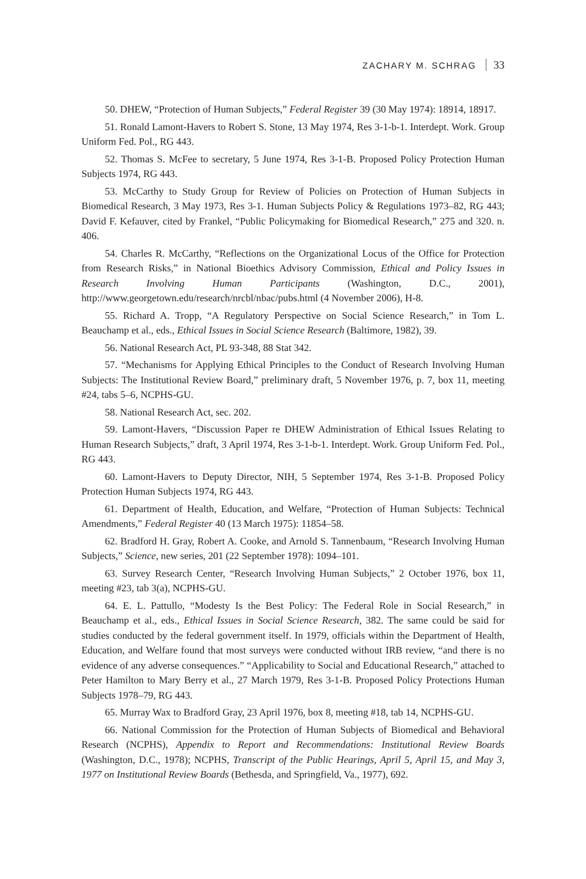ZACHARY M. SCHRAG 33
50. DHEW, “Protection of Human Subjects,” Federal Register 39 (30 May 1974): 18914, 18917.
51. Ronald Lamont-Havers to Robert S. Stone, 13 May 1974, Res 3-1-b-1. Interdept. Work. Group Uniform Fed. Pol., RG 443.
52. Thomas S. McFee to secretary, 5 June 1974, Res 3-1-B. Proposed Policy Protection Human Subjects 1974, RG 443.
53. McCarthy to Study Group for Review of Policies on Protection of Human Subjects in Biomedical Research, 3 May 1973, Res 3-1. Human Subjects Policy & Regulations 1973–82, RG 443; David F. Kefauver, cited by Frankel, “Public Policymaking for Biomedical Research,” 275 and 320. n. 406.
54. Charles R. McCarthy, “Reflections on the Organizational Locus of the Office for Protection from Research Risks,” in National Bioethics Advisory Commission, Ethical and Policy Issues in Research Involving Human Participants (Washington, D.C., 2001), http://www.georgetown.edu/research/nrcbl/nbac/pubs.html (4 November 2006), H-8.
55. Richard A. Tropp, “A Regulatory Perspective on Social Science Research,” in Tom L. Beauchamp et al., eds., Ethical Issues in Social Science Research (Baltimore, 1982), 39.
56. National Research Act, PL 93-348, 88 Stat 342.
57. “Mechanisms for Applying Ethical Principles to the Conduct of Research Involving Human Subjects: The Institutional Review Board,” preliminary draft, 5 November 1976, p. 7, box 11, meeting #24, tabs 5–6, NCPHS-GU.
58. National Research Act, sec. 202.
59. Lamont-Havers, “Discussion Paper re DHEW Administration of Ethical Issues Relating to Human Research Subjects,” draft, 3 April 1974, Res 3-1-b-1. Interdept. Work. Group Uniform Fed. Pol., RG 443.
60. Lamont-Havers to Deputy Director, NIH, 5 September 1974, Res 3-1-B. Proposed Policy Protection Human Subjects 1974, RG 443.
61. Department of Health, Education, and Welfare, “Protection of Human Subjects: Technical Amendments,” Federal Register 40 (13 March 1975): 11854–58.
62. Bradford H. Gray, Robert A. Cooke, and Arnold S. Tannenbaum, “Research Involving Human Subjects,” Science, new series, 201 (22 September 1978): 1094–101.
63. Survey Research Center, “Research Involving Human Subjects,” 2 October 1976, box 11, meeting #23, tab 3(a), NCPHS-GU.
64. E. L. Pattullo, “Modesty Is the Best Policy: The Federal Role in Social Research,” in Beauchamp et al., eds., Ethical Issues in Social Science Research, 382. The same could be said for studies conducted by the federal government itself. In 1979, officials within the Department of Health, Education, and Welfare found that most surveys were conducted without IRB review, “and there is no evidence of any adverse consequences.” “Applicability to Social and Educational Research,” attached to Peter Hamilton to Mary Berry et al., 27 March 1979, Res 3-1-B. Proposed Policy Protections Human Subjects 1978–79, RG 443.
65. Murray Wax to Bradford Gray, 23 April 1976, box 8, meeting #18, tab 14, NCPHS-GU.
66. National Commission for the Protection of Human Subjects of Biomedical and Behavioral Research (NCPHS), Appendix to Report and Recommendations: Institutional Review Boards (Washington, D.C., 1978); NCPHS, Transcript of the Public Hearings, April 5, April 15, and May 3, 1977 on Institutional Review Boards (Bethesda, and Springfield, Va., 1977), 692.